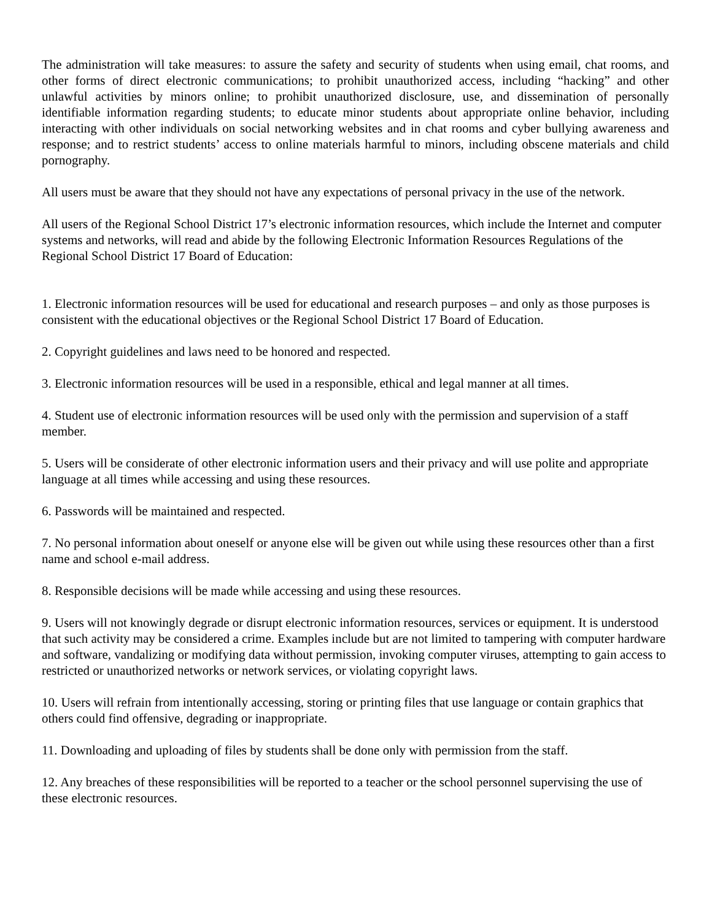The administration will take measures: to assure the safety and security of students when using email, chat rooms, and other forms of direct electronic communications; to prohibit unauthorized access, including “hacking” and other unlawful activities by minors online; to prohibit unauthorized disclosure, use, and dissemination of personally identifiable information regarding students; to educate minor students about appropriate online behavior, including interacting with other individuals on social networking websites and in chat rooms and cyber bullying awareness and response; and to restrict students’ access to online materials harmful to minors, including obscene materials and child pornography.
All users must be aware that they should not have any expectations of personal privacy in the use of the network.
All users of the Regional School District 17’s electronic information resources, which include the Internet and computer systems and networks, will read and abide by the following Electronic Information Resources Regulations of the Regional School District 17 Board of Education:
1. Electronic information resources will be used for educational and research purposes – and only as those purposes is consistent with the educational objectives or the Regional School District 17 Board of Education.
2. Copyright guidelines and laws need to be honored and respected.
3. Electronic information resources will be used in a responsible, ethical and legal manner at all times.
4. Student use of electronic information resources will be used only with the permission and supervision of a staff member.
5. Users will be considerate of other electronic information users and their privacy and will use polite and appropriate language at all times while accessing and using these resources.
6. Passwords will be maintained and respected.
7. No personal information about oneself or anyone else will be given out while using these resources other than a first name and school e-mail address.
8. Responsible decisions will be made while accessing and using these resources.
9. Users will not knowingly degrade or disrupt electronic information resources, services or equipment. It is understood that such activity may be considered a crime. Examples include but are not limited to tampering with computer hardware and software, vandalizing or modifying data without permission, invoking computer viruses, attempting to gain access to restricted or unauthorized networks or network services, or violating copyright laws.
10. Users will refrain from intentionally accessing, storing or printing files that use language or contain graphics that others could find offensive, degrading or inappropriate.
11. Downloading and uploading of files by students shall be done only with permission from the staff.
12. Any breaches of these responsibilities will be reported to a teacher or the school personnel supervising the use of these electronic resources.